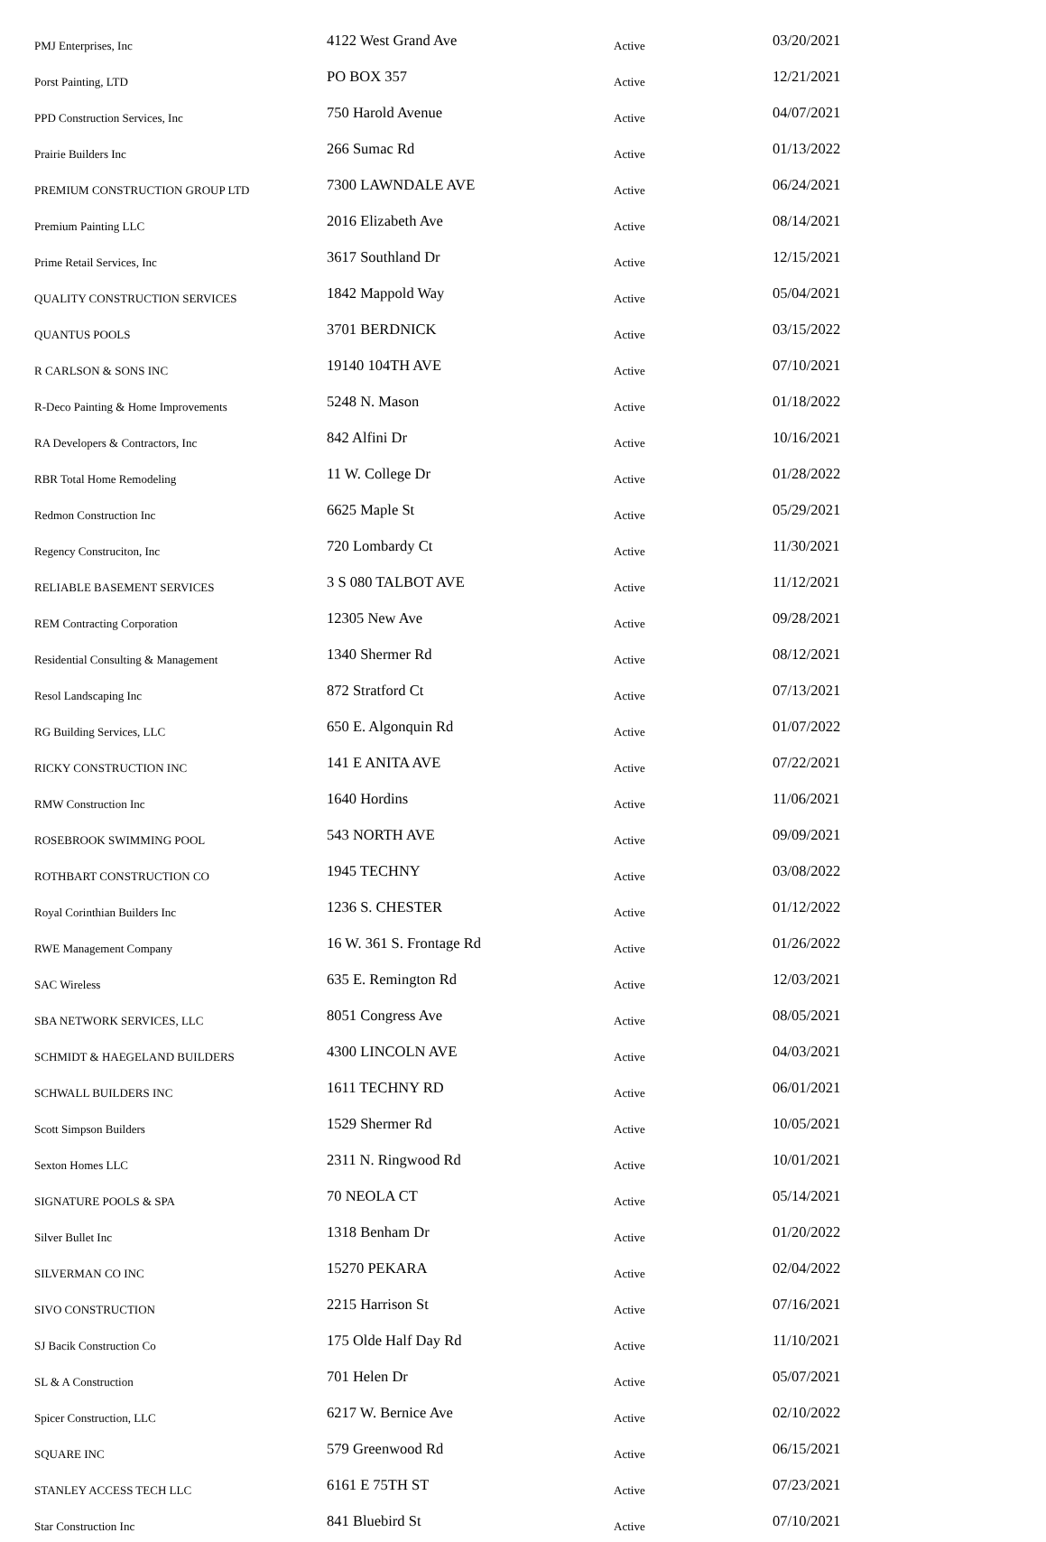| PMJ Enterprises, Inc | 4122 West Grand Ave | Active | 03/20/2021 |
| Porst Painting, LTD | PO BOX 357 | Active | 12/21/2021 |
| PPD Construction Services, Inc | 750 Harold Avenue | Active | 04/07/2021 |
| Prairie Builders Inc | 266 Sumac Rd | Active | 01/13/2022 |
| PREMIUM CONSTRUCTION GROUP LTD | 7300 LAWNDALE AVE | Active | 06/24/2021 |
| Premium Painting LLC | 2016 Elizabeth Ave | Active | 08/14/2021 |
| Prime Retail Services, Inc | 3617 Southland Dr | Active | 12/15/2021 |
| QUALITY CONSTRUCTION SERVICES | 1842 Mappold Way | Active | 05/04/2021 |
| QUANTUS POOLS | 3701 BERDNICK | Active | 03/15/2022 |
| R CARLSON & SONS INC | 19140 104TH AVE | Active | 07/10/2021 |
| R-Deco Painting & Home Improvements | 5248 N. Mason | Active | 01/18/2022 |
| RA Developers & Contractors, Inc | 842 Alfini Dr | Active | 10/16/2021 |
| RBR Total Home Remodeling | 11 W. College Dr | Active | 01/28/2022 |
| Redmon Construction Inc | 6625 Maple St | Active | 05/29/2021 |
| Regency Construciton, Inc | 720 Lombardy Ct | Active | 11/30/2021 |
| RELIABLE BASEMENT SERVICES | 3 S 080 TALBOT AVE | Active | 11/12/2021 |
| REM Contracting Corporation | 12305 New Ave | Active | 09/28/2021 |
| Residential Consulting & Management | 1340 Shermer Rd | Active | 08/12/2021 |
| Resol Landscaping Inc | 872 Stratford Ct | Active | 07/13/2021 |
| RG Building Services, LLC | 650 E. Algonquin Rd | Active | 01/07/2022 |
| RICKY CONSTRUCTION INC | 141 E ANITA AVE | Active | 07/22/2021 |
| RMW Construction Inc | 1640 Hordins | Active | 11/06/2021 |
| ROSEBROOK SWIMMING POOL | 543 NORTH AVE | Active | 09/09/2021 |
| ROTHBART CONSTRUCTION CO | 1945 TECHNY | Active | 03/08/2022 |
| Royal Corinthian Builders Inc | 1236 S. CHESTER | Active | 01/12/2022 |
| RWE Management Company | 16 W. 361 S. Frontage Rd | Active | 01/26/2022 |
| SAC Wireless | 635 E. Remington Rd | Active | 12/03/2021 |
| SBA NETWORK SERVICES, LLC | 8051 Congress Ave | Active | 08/05/2021 |
| SCHMIDT & HAEGELAND BUILDERS | 4300 LINCOLN AVE | Active | 04/03/2021 |
| SCHWALL BUILDERS INC | 1611 TECHNY RD | Active | 06/01/2021 |
| Scott Simpson Builders | 1529 Shermer Rd | Active | 10/05/2021 |
| Sexton Homes LLC | 2311 N. Ringwood Rd | Active | 10/01/2021 |
| SIGNATURE POOLS & SPA | 70 NEOLA CT | Active | 05/14/2021 |
| Silver Bullet Inc | 1318 Benham Dr | Active | 01/20/2022 |
| SILVERMAN CO INC | 15270 PEKARA | Active | 02/04/2022 |
| SIVO CONSTRUCTION | 2215 Harrison St | Active | 07/16/2021 |
| SJ Bacik Construction Co | 175 Olde Half Day Rd | Active | 11/10/2021 |
| SL & A Construction | 701 Helen Dr | Active | 05/07/2021 |
| Spicer Construction, LLC | 6217 W. Bernice Ave | Active | 02/10/2022 |
| SQUARE INC | 579 Greenwood Rd | Active | 06/15/2021 |
| STANLEY ACCESS TECH LLC | 6161 E 75TH ST | Active | 07/23/2021 |
| Star Construction Inc | 841 Bluebird St | Active | 07/10/2021 |